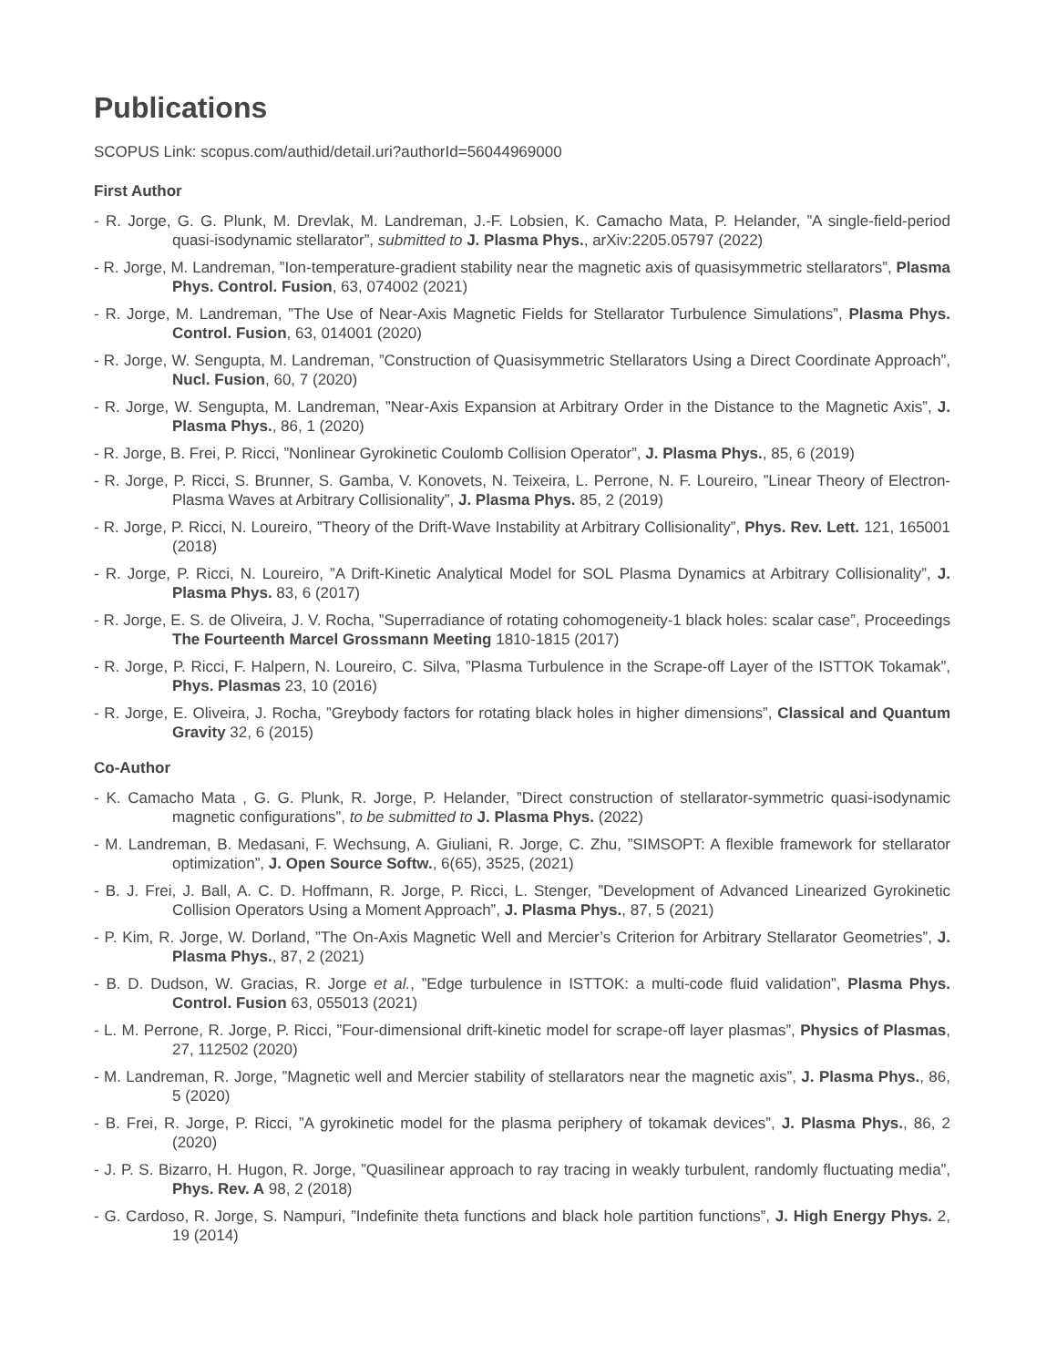Publications
SCOPUS Link: scopus.com/authid/detail.uri?authorId=56044969000
First Author
- R. Jorge, G. G. Plunk, M. Drevlak, M. Landreman, J.-F. Lobsien, K. Camacho Mata, P. Helander, ”A single-field-period quasi-isodynamic stellarator”, submitted to J. Plasma Phys., arXiv:2205.05797 (2022)
- R. Jorge, M. Landreman, ”Ion-temperature-gradient stability near the magnetic axis of quasisymmetric stellarators”, Plasma Phys. Control. Fusion, 63, 074002 (2021)
- R. Jorge, M. Landreman, ”The Use of Near-Axis Magnetic Fields for Stellarator Turbulence Simulations”, Plasma Phys. Control. Fusion, 63, 014001 (2020)
- R. Jorge, W. Sengupta, M. Landreman, ”Construction of Quasisymmetric Stellarators Using a Direct Coordinate Approach”, Nucl. Fusion, 60, 7 (2020)
- R. Jorge, W. Sengupta, M. Landreman, ”Near-Axis Expansion at Arbitrary Order in the Distance to the Magnetic Axis”, J. Plasma Phys., 86, 1 (2020)
- R. Jorge, B. Frei, P. Ricci, ”Nonlinear Gyrokinetic Coulomb Collision Operator”, J. Plasma Phys., 85, 6 (2019)
- R. Jorge, P. Ricci, S. Brunner, S. Gamba, V. Konovets, N. Teixeira, L. Perrone, N. F. Loureiro, ”Linear Theory of Electron-Plasma Waves at Arbitrary Collisionality”, J. Plasma Phys. 85, 2 (2019)
- R. Jorge, P. Ricci, N. Loureiro, ”Theory of the Drift-Wave Instability at Arbitrary Collisionality”, Phys. Rev. Lett. 121, 165001 (2018)
- R. Jorge, P. Ricci, N. Loureiro, ”A Drift-Kinetic Analytical Model for SOL Plasma Dynamics at Arbitrary Collisionality”, J. Plasma Phys. 83, 6 (2017)
- R. Jorge, E. S. de Oliveira, J. V. Rocha, ”Superradiance of rotating cohomogeneity-1 black holes: scalar case”, Proceedings The Fourteenth Marcel Grossmann Meeting 1810-1815 (2017)
- R. Jorge, P. Ricci, F. Halpern, N. Loureiro, C. Silva, ”Plasma Turbulence in the Scrape-off Layer of the ISTTOK Tokamak”, Phys. Plasmas 23, 10 (2016)
- R. Jorge, E. Oliveira, J. Rocha, ”Greybody factors for rotating black holes in higher dimensions”, Classical and Quantum Gravity 32, 6 (2015)
Co-Author
- K. Camacho Mata , G. G. Plunk, R. Jorge, P. Helander, ”Direct construction of stellarator-symmetric quasi-isodynamic magnetic configurations”, to be submitted to J. Plasma Phys. (2022)
- M. Landreman, B. Medasani, F. Wechsung, A. Giuliani, R. Jorge, C. Zhu, ”SIMSOPT: A flexible framework for stellarator optimization”, J. Open Source Softw., 6(65), 3525, (2021)
- B. J. Frei, J. Ball, A. C. D. Hoffmann, R. Jorge, P. Ricci, L. Stenger, ”Development of Advanced Linearized Gyrokinetic Collision Operators Using a Moment Approach”, J. Plasma Phys., 87, 5 (2021)
- P. Kim, R. Jorge, W. Dorland, ”The On-Axis Magnetic Well and Mercier’s Criterion for Arbitrary Stellarator Geometries”, J. Plasma Phys., 87, 2 (2021)
- B. D. Dudson, W. Gracias, R. Jorge et al., ”Edge turbulence in ISTTOK: a multi-code fluid validation”, Plasma Phys. Control. Fusion 63, 055013 (2021)
- L. M. Perrone, R. Jorge, P. Ricci, ”Four-dimensional drift-kinetic model for scrape-off layer plasmas”, Physics of Plasmas, 27, 112502 (2020)
- M. Landreman, R. Jorge, ”Magnetic well and Mercier stability of stellarators near the magnetic axis”, J. Plasma Phys., 86, 5 (2020)
- B. Frei, R. Jorge, P. Ricci, ”A gyrokinetic model for the plasma periphery of tokamak devices”, J. Plasma Phys., 86, 2 (2020)
- J. P. S. Bizarro, H. Hugon, R. Jorge, ”Quasilinear approach to ray tracing in weakly turbulent, randomly fluctuating media”, Phys. Rev. A 98, 2 (2018)
- G. Cardoso, R. Jorge, S. Nampuri, ”Indefinite theta functions and black hole partition functions”, J. High Energy Phys. 2, 19 (2014)